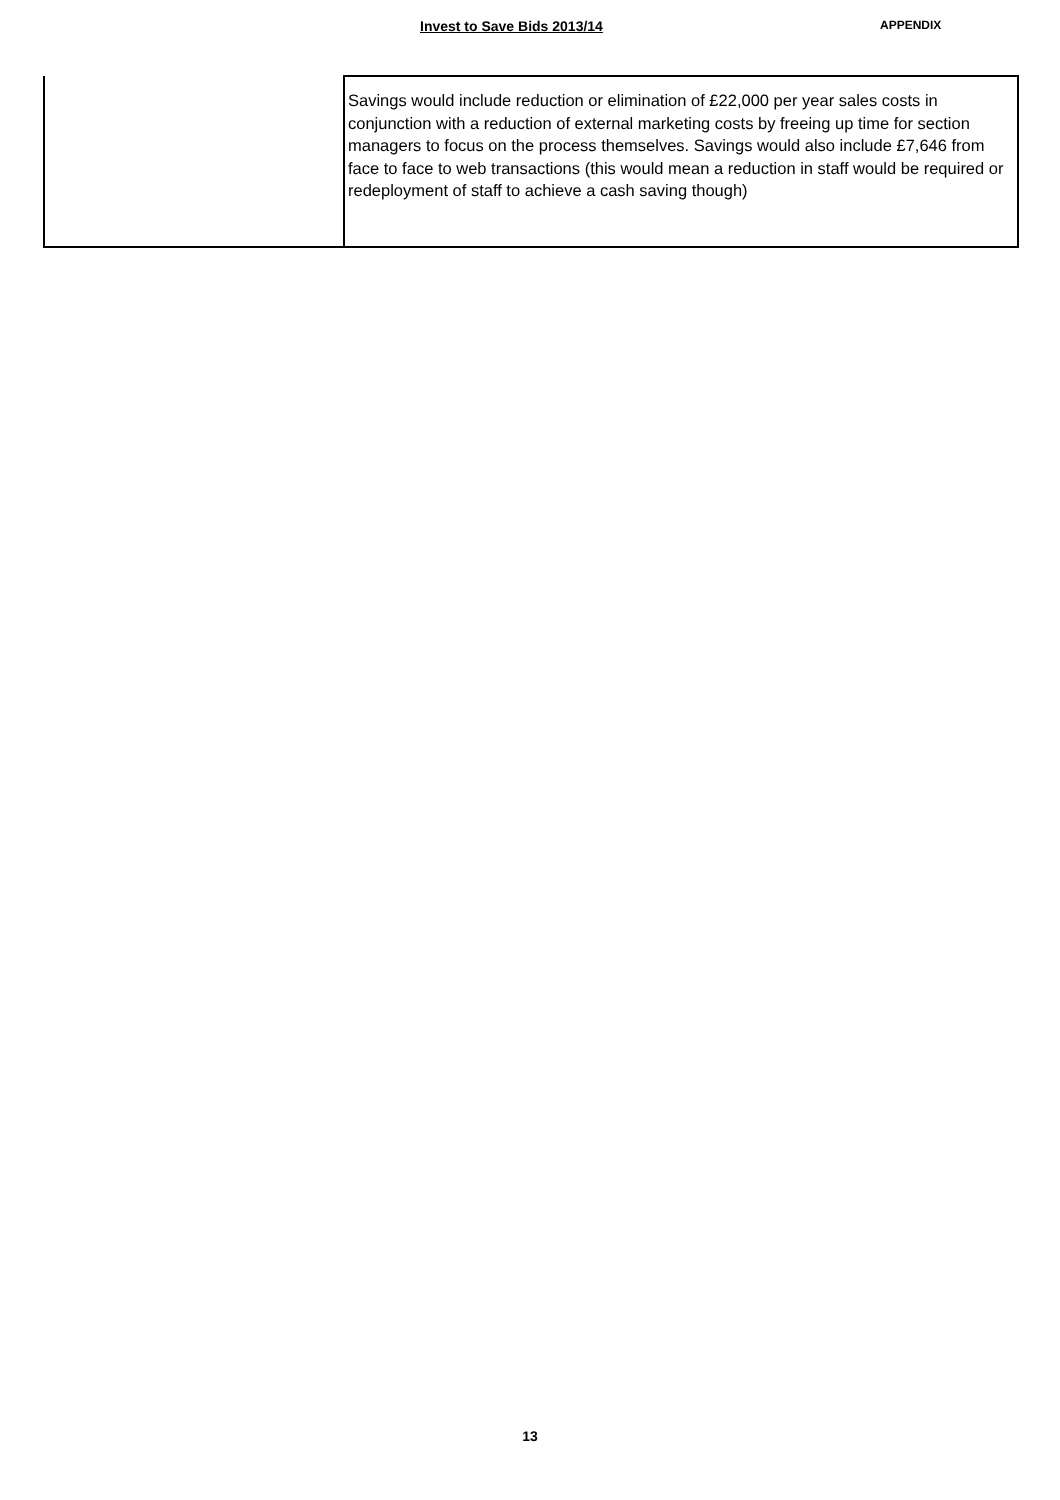Invest to Save Bids 2013/14
APPENDIX
| | Savings would include reduction or elimination of £22,000 per year sales costs in conjunction with a reduction of external marketing costs by freeing up time for section managers to focus on the process themselves. Savings would also include £7,646 from face to face to web transactions (this would mean a reduction in staff would be required or redeployment of staff to achieve a cash saving though) |
13